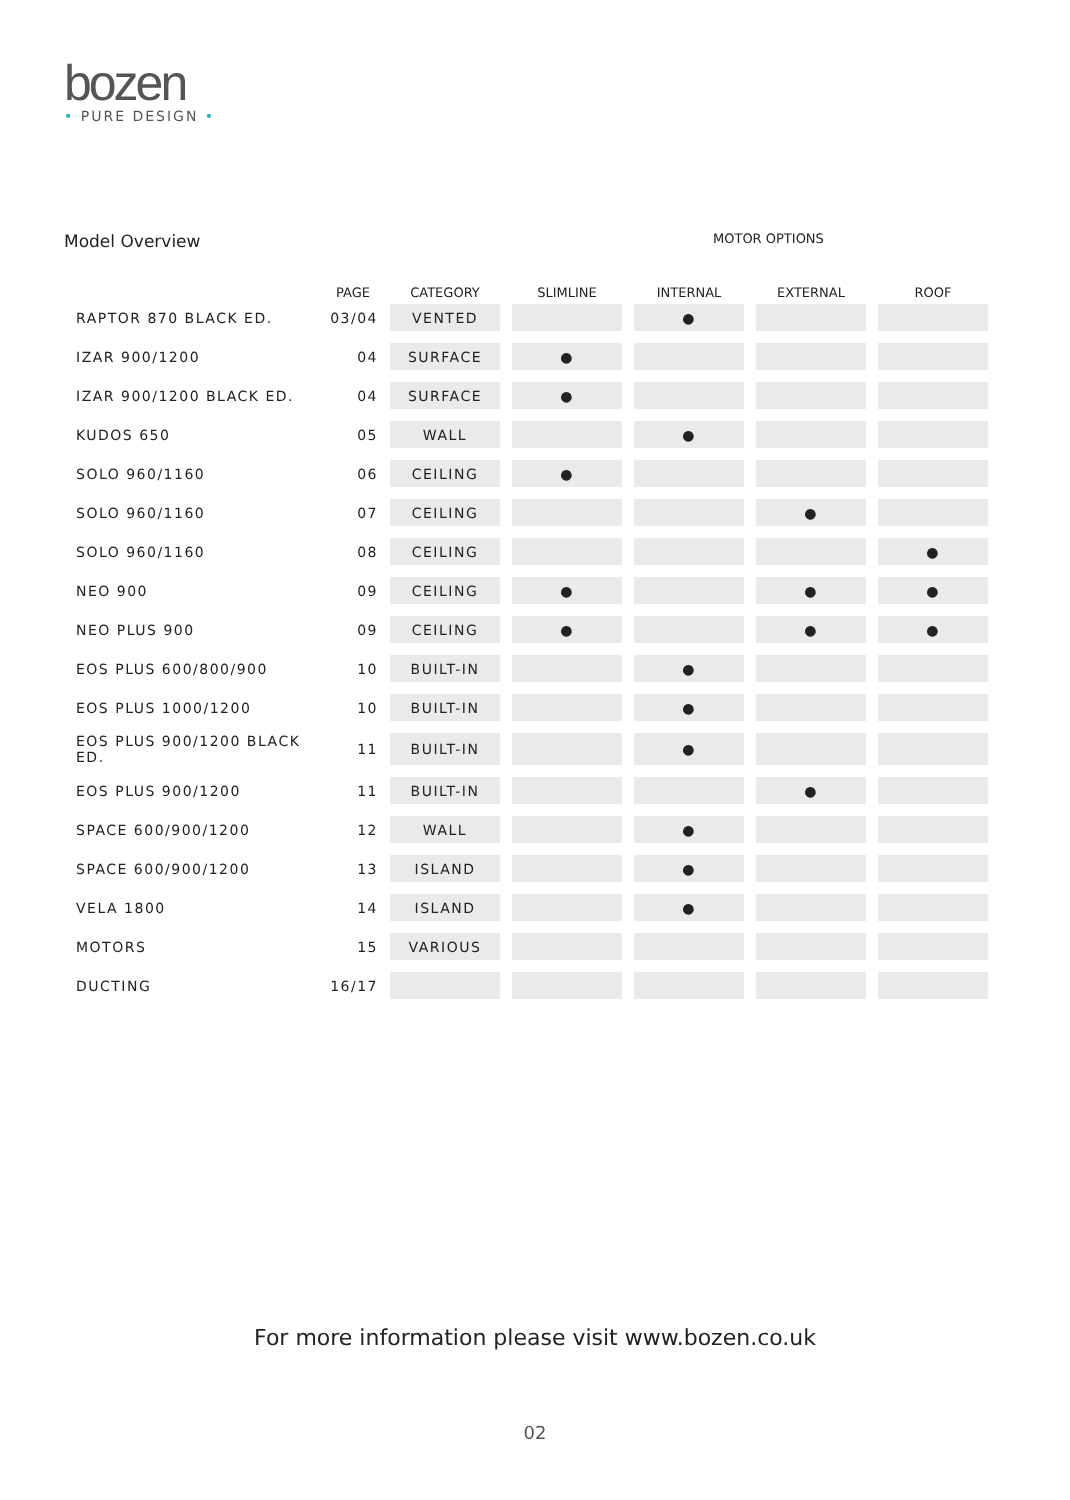bozen
• PURE DESIGN •
Model Overview MOTOR OPTIONS
| | PAGE | CATEGORY | SLIMLINE | INTERNAL | EXTERNAL | ROOF |
| --- | --- | --- | --- | --- | --- | --- |
| RAPTOR 870 BLACK ED. | 03/04 | VENTED | | ● | | |
| IZAR 900/1200 | 04 | SURFACE | ● | | | |
| IZAR 900/1200 BLACK ED. | 04 | SURFACE | ● | | | |
| KUDOS 650 | 05 | WALL | | ● | | |
| SOLO 960/1160 | 06 | CEILING | ● | | | |
| SOLO 960/1160 | 07 | CEILING | | | ● | |
| SOLO 960/1160 | 08 | CEILING | | | | ● |
| NEO 900 | 09 | CEILING | ● | | ● | ● |
| NEO PLUS 900 | 09 | CEILING | ● | | ● | ● |
| EOS PLUS 600/800/900 | 10 | BUILT-IN | | ● | | |
| EOS PLUS 1000/1200 | 10 | BUILT-IN | | ● | | |
| EOS PLUS 900/1200 BLACK ED. | 11 | BUILT-IN | | ● | | |
| EOS PLUS 900/1200 | 11 | BUILT-IN | | | ● | |
| SPACE 600/900/1200 | 12 | WALL | | ● | | |
| SPACE 600/900/1200 | 13 | ISLAND | | ● | | |
| VELA 1800 | 14 | ISLAND | | ● | | |
| MOTORS | 15 | VARIOUS | | | | |
| DUCTING | 16/17 | | | | | |
For more information please visit www.bozen.co.uk
02